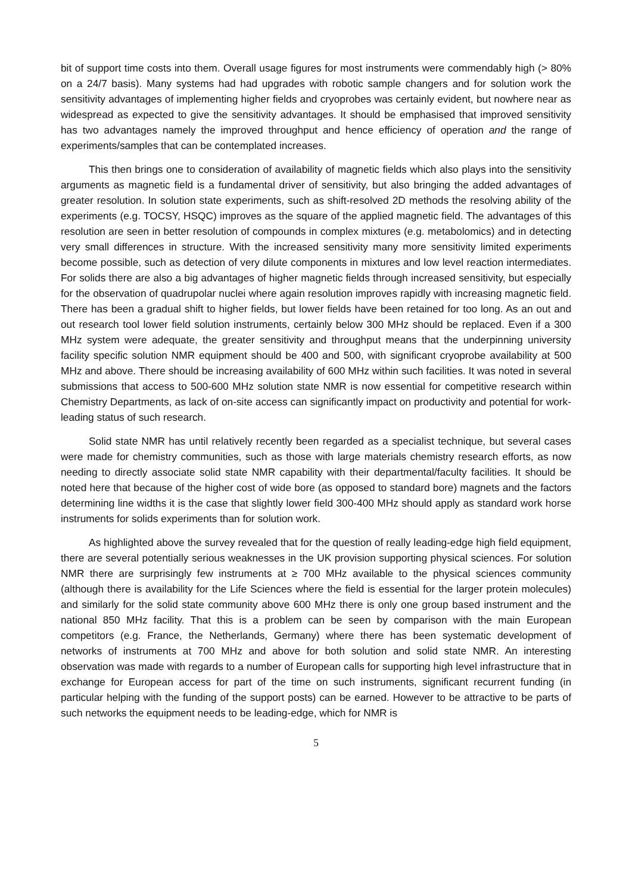bit of support time costs into them. Overall usage figures for most instruments were commendably high (> 80% on a 24/7 basis). Many systems had had upgrades with robotic sample changers and for solution work the sensitivity advantages of implementing higher fields and cryoprobes was certainly evident, but nowhere near as widespread as expected to give the sensitivity advantages. It should be emphasised that improved sensitivity has two advantages namely the improved throughput and hence efficiency of operation and the range of experiments/samples that can be contemplated increases.
This then brings one to consideration of availability of magnetic fields which also plays into the sensitivity arguments as magnetic field is a fundamental driver of sensitivity, but also bringing the added advantages of greater resolution. In solution state experiments, such as shift-resolved 2D methods the resolving ability of the experiments (e.g. TOCSY, HSQC) improves as the square of the applied magnetic field. The advantages of this resolution are seen in better resolution of compounds in complex mixtures (e.g. metabolomics) and in detecting very small differences in structure. With the increased sensitivity many more sensitivity limited experiments become possible, such as detection of very dilute components in mixtures and low level reaction intermediates. For solids there are also a big advantages of higher magnetic fields through increased sensitivity, but especially for the observation of quadrupolar nuclei where again resolution improves rapidly with increasing magnetic field. There has been a gradual shift to higher fields, but lower fields have been retained for too long. As an out and out research tool lower field solution instruments, certainly below 300 MHz should be replaced. Even if a 300 MHz system were adequate, the greater sensitivity and throughput means that the underpinning university facility specific solution NMR equipment should be 400 and 500, with significant cryoprobe availability at 500 MHz and above. There should be increasing availability of 600 MHz within such facilities. It was noted in several submissions that access to 500-600 MHz solution state NMR is now essential for competitive research within Chemistry Departments, as lack of on-site access can significantly impact on productivity and potential for work-leading status of such research.
Solid state NMR has until relatively recently been regarded as a specialist technique, but several cases were made for chemistry communities, such as those with large materials chemistry research efforts, as now needing to directly associate solid state NMR capability with their departmental/faculty facilities. It should be noted here that because of the higher cost of wide bore (as opposed to standard bore) magnets and the factors determining line widths it is the case that slightly lower field 300-400 MHz should apply as standard work horse instruments for solids experiments than for solution work.
As highlighted above the survey revealed that for the question of really leading-edge high field equipment, there are several potentially serious weaknesses in the UK provision supporting physical sciences. For solution NMR there are surprisingly few instruments at ≥ 700 MHz available to the physical sciences community (although there is availability for the Life Sciences where the field is essential for the larger protein molecules) and similarly for the solid state community above 600 MHz there is only one group based instrument and the national 850 MHz facility. That this is a problem can be seen by comparison with the main European competitors (e.g. France, the Netherlands, Germany) where there has been systematic development of networks of instruments at 700 MHz and above for both solution and solid state NMR. An interesting observation was made with regards to a number of European calls for supporting high level infrastructure that in exchange for European access for part of the time on such instruments, significant recurrent funding (in particular helping with the funding of the support posts) can be earned. However to be attractive to be parts of such networks the equipment needs to be leading-edge, which for NMR is
5